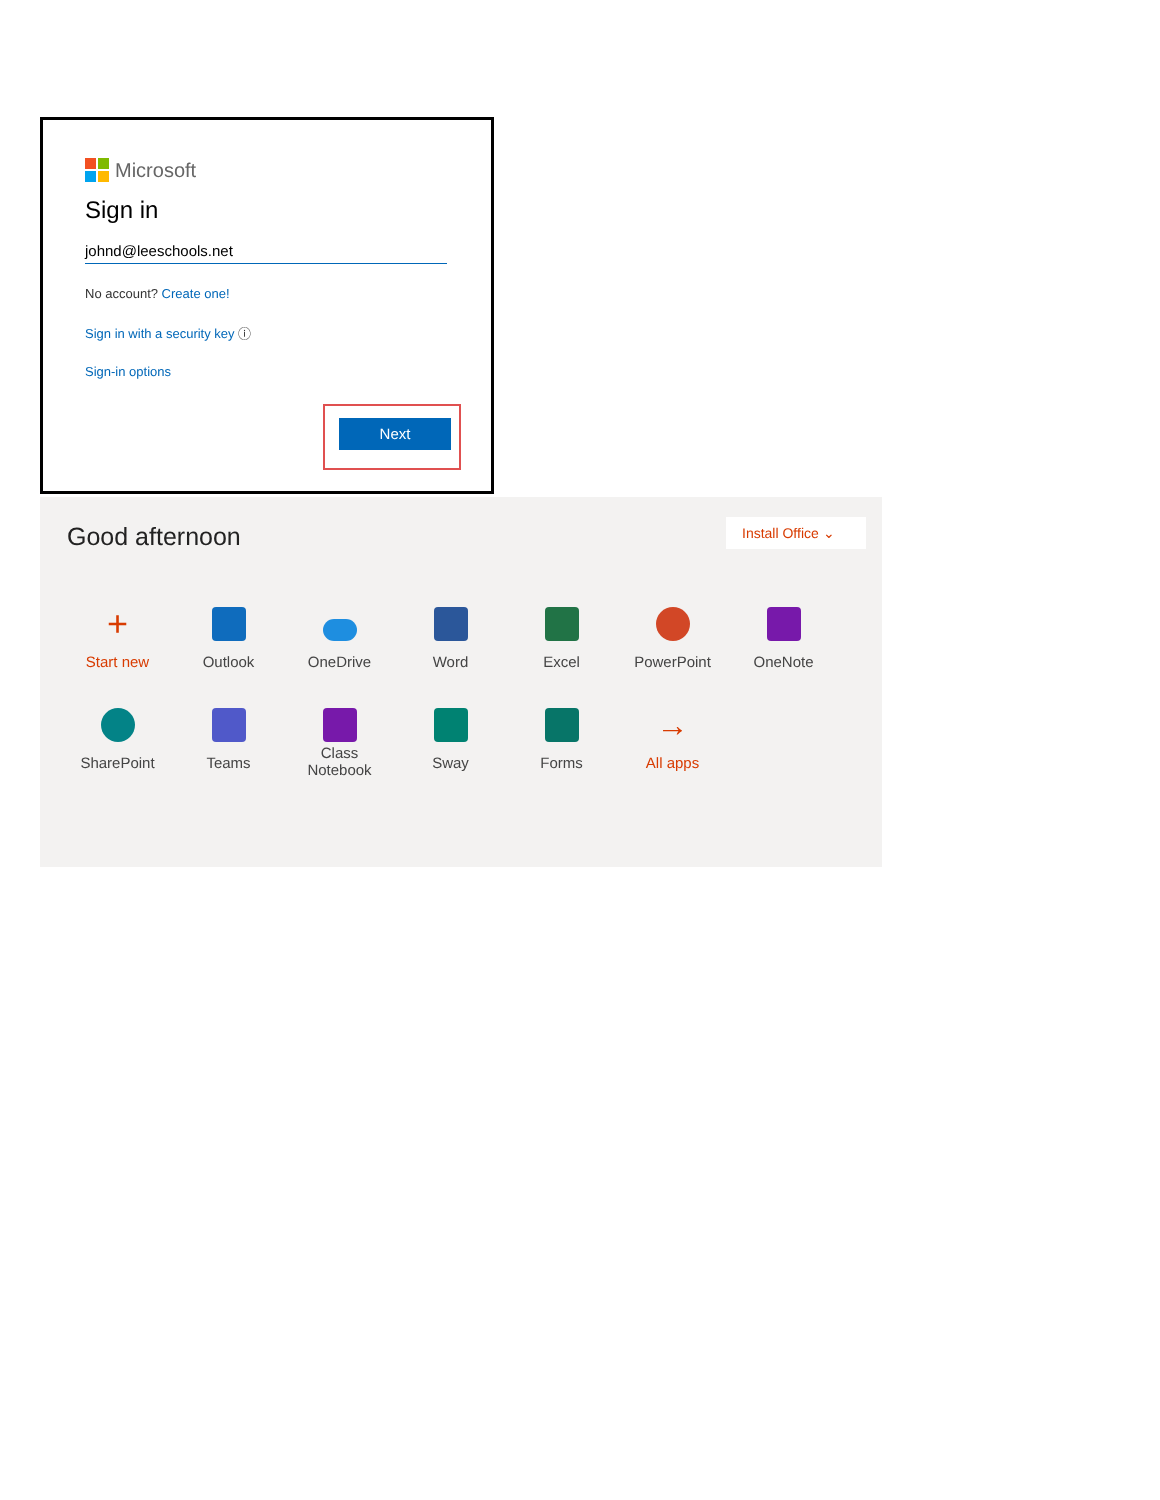Microsoft
Sign in
johnd@leeschools.net
No account? Create one!
Sign in with a security key ⓘ
Sign-in options
Next
Good afternoon Install Office ⌄
+
Start new
Outlook
OneDrive
Word
Excel
PowerPoint
OneNote
SharePoint
Teams
Class
Notebook
Sway
Forms
→
All apps